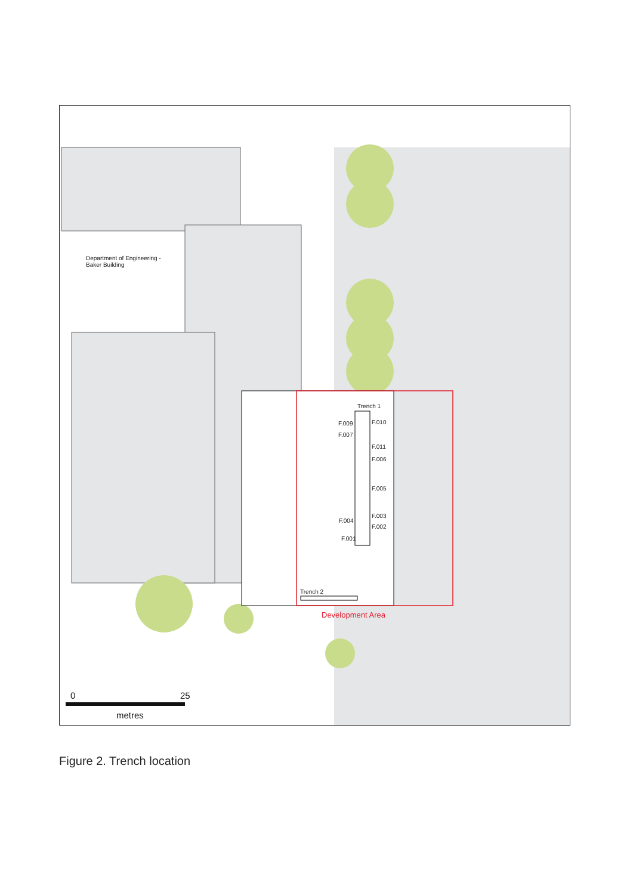Department of Engineering -
Baker Building
Trench 1
F.009 F.010
F.007
F.011
F.006
F.005
F.003
F.004
F.002
F.001
Trench 2
Development Area
0 25
metres
Figure 2. Trench location